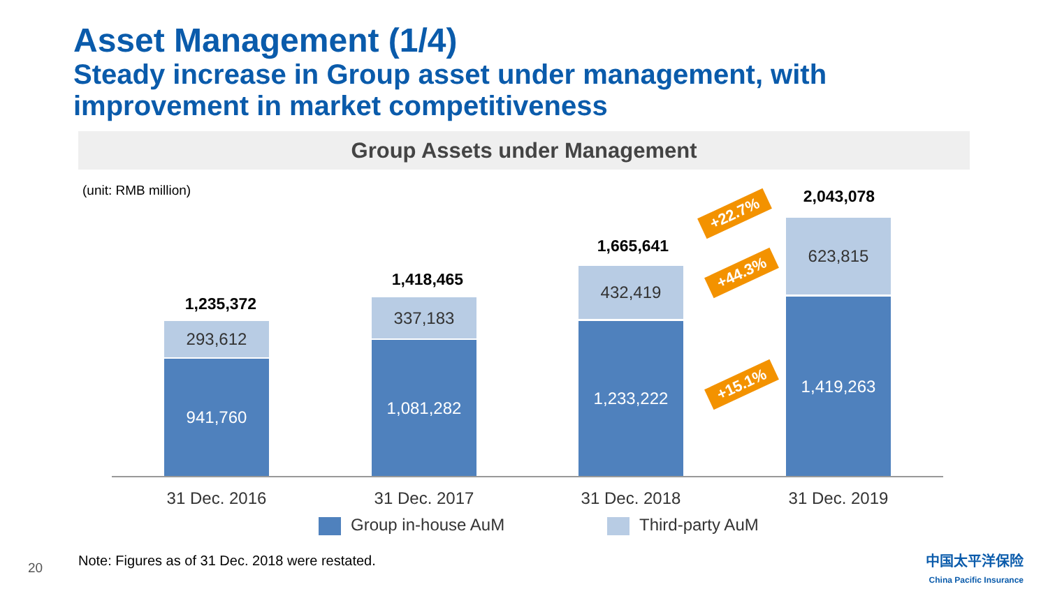Asset Management (1/4)
Steady increase in Group asset under management, with improvement in market competitiveness
Group Assets under Management
(unit: RMB million)
1,235,372
293,612
941,760
1,418,465
337,183
1,081,282
1,665,641
432,419
1,233,222
2,043,078
623,815
1,419,263
+22.7%
+44.3%
+15.1%
31 Dec. 2016 31 Dec. 2017 31 Dec. 2018 31 Dec. 2019
Group in-house AuM Third-party AuM
20
Note: Figures as of 31 Dec. 2018 were restated.
中国太平洋保险
China Pacific Insurance